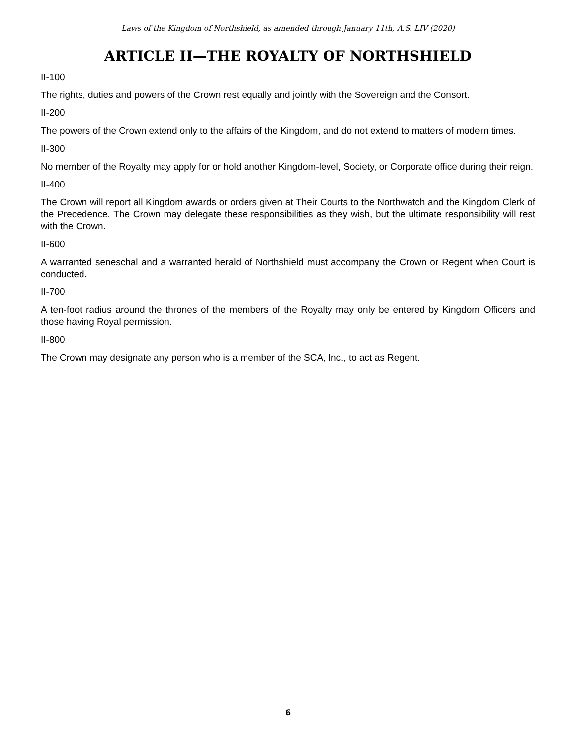Laws of the Kingdom of Northshield, as amended through January 11th, A.S. LIV (2020)
ARTICLE II—THE ROYALTY OF NORTHSHIELD
II-100
The rights, duties and powers of the Crown rest equally and jointly with the Sovereign and the Consort.
II-200
The powers of the Crown extend only to the affairs of the Kingdom, and do not extend to matters of modern times.
II-300
No member of the Royalty may apply for or hold another Kingdom-level, Society, or Corporate office during their reign.
II-400
The Crown will report all Kingdom awards or orders given at Their Courts to the Northwatch and the Kingdom Clerk of the Precedence. The Crown may delegate these responsibilities as they wish, but the ultimate responsibility will rest with the Crown.
II-600
A warranted seneschal and a warranted herald of Northshield must accompany the Crown or Regent when Court is conducted.
II-700
A ten-foot radius around the thrones of the members of the Royalty may only be entered by Kingdom Officers and those having Royal permission.
II-800
The Crown may designate any person who is a member of the SCA, Inc., to act as Regent.
6